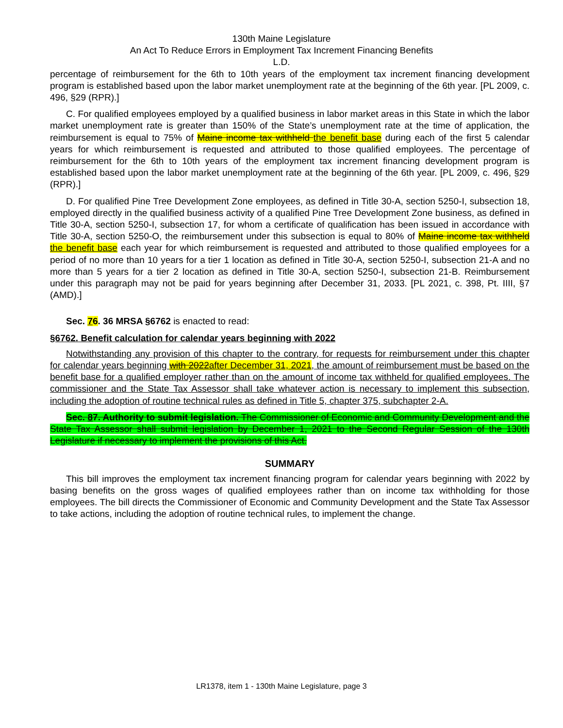130th Maine Legislature
An Act To Reduce Errors in Employment Tax Increment Financing Benefits
L.D.
percentage of reimbursement for the 6th to 10th years of the employment tax increment financing development program is established based upon the labor market unemployment rate at the beginning of the 6th year. [PL 2009, c. 496, §29 (RPR).]
C. For qualified employees employed by a qualified business in labor market areas in this State in which the labor market unemployment rate is greater than 150% of the State’s unemployment rate at the time of application, the reimbursement is equal to 75% of Maine income tax withheld the benefit base during each of the first 5 calendar years for which reimbursement is requested and attributed to those qualified employees. The percentage of reimbursement for the 6th to 10th years of the employment tax increment financing development program is established based upon the labor market unemployment rate at the beginning of the 6th year. [PL 2009, c. 496, §29 (RPR).]
D. For qualified Pine Tree Development Zone employees, as defined in Title 30-A, section 5250-I, subsection 18, employed directly in the qualified business activity of a qualified Pine Tree Development Zone business, as defined in Title 30-A, section 5250-I, subsection 17, for whom a certificate of qualification has been issued in accordance with Title 30-A, section 5250-O, the reimbursement under this subsection is equal to 80% of Maine income tax withheld the benefit base each year for which reimbursement is requested and attributed to those qualified employees for a period of no more than 10 years for a tier 1 location as defined in Title 30-A, section 5250-I, subsection 21-A and no more than 5 years for a tier 2 location as defined in Title 30-A, section 5250-I, subsection 21-B. Reimbursement under this paragraph may not be paid for years beginning after December 31, 2033. [PL 2021, c. 398, Pt. IIII, §7 (AMD).]
Sec. 76. 36 MRSA §6762 is enacted to read:
§6762. Benefit calculation for calendar years beginning with 2022
Notwithstanding any provision of this chapter to the contrary, for requests for reimbursement under this chapter for calendar years beginning with 2022after December 31, 2021, the amount of reimbursement must be based on the benefit base for a qualified employer rather than on the amount of income tax withheld for qualified employees. The commissioner and the State Tax Assessor shall take whatever action is necessary to implement this subsection, including the adoption of routine technical rules as defined in Title 5, chapter 375, subchapter 2-A.
Sec. 87. Authority to submit legislation. The Commissioner of Economic and Community Development and the State Tax Assessor shall submit legislation by December 1, 2021 to the Second Regular Session of the 130th Legislature if necessary to implement the provisions of this Act.
SUMMARY
This bill improves the employment tax increment financing program for calendar years beginning with 2022 by basing benefits on the gross wages of qualified employees rather than on income tax withholding for those employees. The bill directs the Commissioner of Economic and Community Development and the State Tax Assessor to take actions, including the adoption of routine technical rules, to implement the change.
LR1378, item 1 - 130th Maine Legislature, page 3